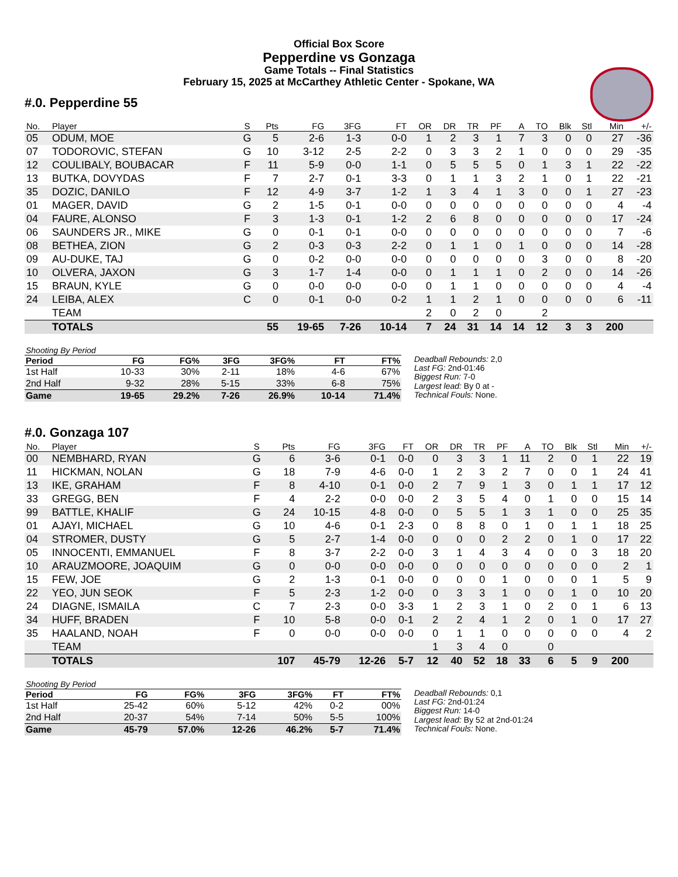Official Box Score
Pepperdine vs Gonzaga
Game Totals -- Final Statistics
February 15, 2025 at McCarthey Athletic Center - Spokane, WA
#.0. Pepperdine 55
| No. | Player | S | Pts | FG | 3FG | FT | OR | DR | TR | PF | A | TO | Blk | Stl | Min | +/- |
| --- | --- | --- | --- | --- | --- | --- | --- | --- | --- | --- | --- | --- | --- | --- | --- | --- |
| 05 | ODUM, MOE | G | 5 | 2-6 | 1-3 | 0-0 | 1 | 2 | 3 | 1 | 7 | 3 | 0 | 0 | 27 | -36 |
| 07 | TODOROVIC, STEFAN | G | 10 | 3-12 | 2-5 | 2-2 | 0 | 3 | 3 | 2 | 1 | 0 | 0 | 0 | 29 | -35 |
| 12 | COULIBALY, BOUBACAR | F | 11 | 5-9 | 0-0 | 1-1 | 0 | 5 | 5 | 5 | 0 | 1 | 3 | 1 | 22 | -22 |
| 13 | BUTKA, DOVYDAS | F | 7 | 2-7 | 0-1 | 3-3 | 0 | 1 | 1 | 3 | 2 | 1 | 0 | 1 | 22 | -21 |
| 35 | DOZIC, DANILO | F | 12 | 4-9 | 3-7 | 1-2 | 1 | 3 | 4 | 1 | 3 | 0 | 0 | 1 | 27 | -23 |
| 01 | MAGER, DAVID | G | 2 | 1-5 | 0-1 | 0-0 | 0 | 0 | 0 | 0 | 0 | 0 | 0 | 0 | 4 | -4 |
| 04 | FAURE, ALONSO | F | 3 | 1-3 | 0-1 | 1-2 | 2 | 6 | 8 | 0 | 0 | 0 | 0 | 0 | 17 | -24 |
| 06 | SAUNDERS JR., MIKE | G | 0 | 0-1 | 0-1 | 0-0 | 0 | 0 | 0 | 0 | 0 | 0 | 0 | 0 | 7 | -6 |
| 08 | BETHEA, ZION | G | 2 | 0-3 | 0-3 | 2-2 | 0 | 1 | 1 | 0 | 1 | 0 | 0 | 0 | 14 | -28 |
| 09 | AU-DUKE, TAJ | G | 0 | 0-2 | 0-0 | 0-0 | 0 | 0 | 0 | 0 | 0 | 3 | 0 | 0 | 8 | -20 |
| 10 | OLVERA, JAXON | G | 3 | 1-7 | 1-4 | 0-0 | 0 | 1 | 1 | 1 | 0 | 2 | 0 | 0 | 14 | -26 |
| 15 | BRAUN, KYLE | G | 0 | 0-0 | 0-0 | 0-0 | 0 | 1 | 1 | 0 | 0 | 0 | 0 | 0 | 4 | -4 |
| 24 | LEIBA, ALEX | C | 0 | 0-1 | 0-0 | 0-2 | 1 | 1 | 2 | 1 | 0 | 0 | 0 | 0 | 6 | -11 |
| | TEAM | | | | | | 2 | 0 | 2 | 0 | | 2 | | | | |
| | TOTALS | | 55 | 19-65 | 7-26 | 10-14 | 7 | 24 | 31 | 14 | 14 | 12 | 3 | 3 | 200 | |
| Shooting By Period | | | | | | |
| --- | --- | --- | --- | --- | --- | --- |
| Period | FG | FG% | 3FG | 3FG% | FT | FT% |
| 1st Half | 10-33 | 30% | 2-11 | 18% | 4-6 | 67% |
| 2nd Half | 9-32 | 28% | 5-15 | 33% | 6-8 | 75% |
| Game | 19-65 | 29.2% | 7-26 | 26.9% | 10-14 | 71.4% |
Deadball Rebounds: 2,0
Last FG: 2nd-01:46
Biggest Run: 7-0
Largest lead: By 0 at -
Technical Fouls: None.
#.0. Gonzaga 107
| No. | Player | S | Pts | FG | 3FG | FT | OR | DR | TR | PF | A | TO | Blk | Stl | Min | +/- |
| --- | --- | --- | --- | --- | --- | --- | --- | --- | --- | --- | --- | --- | --- | --- | --- | --- |
| 00 | NEMBHARD, RYAN | G | 6 | 3-6 | 0-1 | 0-0 | 0 | 3 | 3 | 1 | 11 | 2 | 0 | 1 | 22 | 19 |
| 11 | HICKMAN, NOLAN | G | 18 | 7-9 | 4-6 | 0-0 | 1 | 2 | 3 | 2 | 7 | 0 | 0 | 1 | 24 | 41 |
| 13 | IKE, GRAHAM | F | 8 | 4-10 | 0-1 | 0-0 | 2 | 7 | 9 | 1 | 3 | 0 | 1 | 1 | 17 | 12 |
| 33 | GREGG, BEN | F | 4 | 2-2 | 0-0 | 0-0 | 2 | 3 | 5 | 4 | 0 | 1 | 0 | 0 | 15 | 14 |
| 99 | BATTLE, KHALIF | G | 24 | 10-15 | 4-8 | 0-0 | 0 | 5 | 5 | 1 | 3 | 1 | 0 | 0 | 25 | 35 |
| 01 | AJAYI, MICHAEL | G | 10 | 4-6 | 0-1 | 2-3 | 0 | 8 | 8 | 0 | 1 | 0 | 1 | 1 | 18 | 25 |
| 04 | STROMER, DUSTY | G | 5 | 2-7 | 1-4 | 0-0 | 0 | 0 | 0 | 2 | 2 | 0 | 1 | 0 | 17 | 22 |
| 05 | INNOCENTI, EMMANUEL | F | 8 | 3-7 | 2-2 | 0-0 | 3 | 1 | 4 | 3 | 4 | 0 | 0 | 3 | 18 | 20 |
| 10 | ARAUZMOORE, JOAQUIM | G | 0 | 0-0 | 0-0 | 0-0 | 0 | 0 | 0 | 0 | 0 | 0 | 0 | 0 | 2 | 1 |
| 15 | FEW, JOE | G | 2 | 1-3 | 0-1 | 0-0 | 0 | 0 | 0 | 1 | 0 | 0 | 0 | 1 | 5 | 9 |
| 22 | YEO, JUN SEOK | F | 5 | 2-3 | 1-2 | 0-0 | 0 | 3 | 3 | 1 | 0 | 0 | 1 | 0 | 10 | 20 |
| 24 | DIAGNE, ISMAILA | C | 7 | 2-3 | 0-0 | 3-3 | 1 | 2 | 3 | 1 | 0 | 2 | 0 | 1 | 6 | 13 |
| 34 | HUFF, BRADEN | F | 10 | 5-8 | 0-0 | 0-1 | 2 | 2 | 4 | 1 | 2 | 0 | 1 | 0 | 17 | 27 |
| 35 | HAALAND, NOAH | F | 0 | 0-0 | 0-0 | 0-0 | 0 | 1 | 1 | 0 | 0 | 0 | 0 | 0 | 4 | 2 |
| | TEAM | | | | | | 1 | 3 | 4 | 0 | | 0 | | | | |
| | TOTALS | | 107 | 45-79 | 12-26 | 5-7 | 12 | 40 | 52 | 18 | 33 | 6 | 5 | 9 | 200 | |
| Shooting By Period | | | | | | |
| --- | --- | --- | --- | --- | --- | --- |
| Period | FG | FG% | 3FG | 3FG% | FT | FT% |
| 1st Half | 25-42 | 60% | 5-12 | 42% | 0-2 | 00% |
| 2nd Half | 20-37 | 54% | 7-14 | 50% | 5-5 | 100% |
| Game | 45-79 | 57.0% | 12-26 | 46.2% | 5-7 | 71.4% |
Deadball Rebounds: 0,1
Last FG: 2nd-01:24
Biggest Run: 14-0
Largest lead: By 52 at 2nd-01:24
Technical Fouls: None.